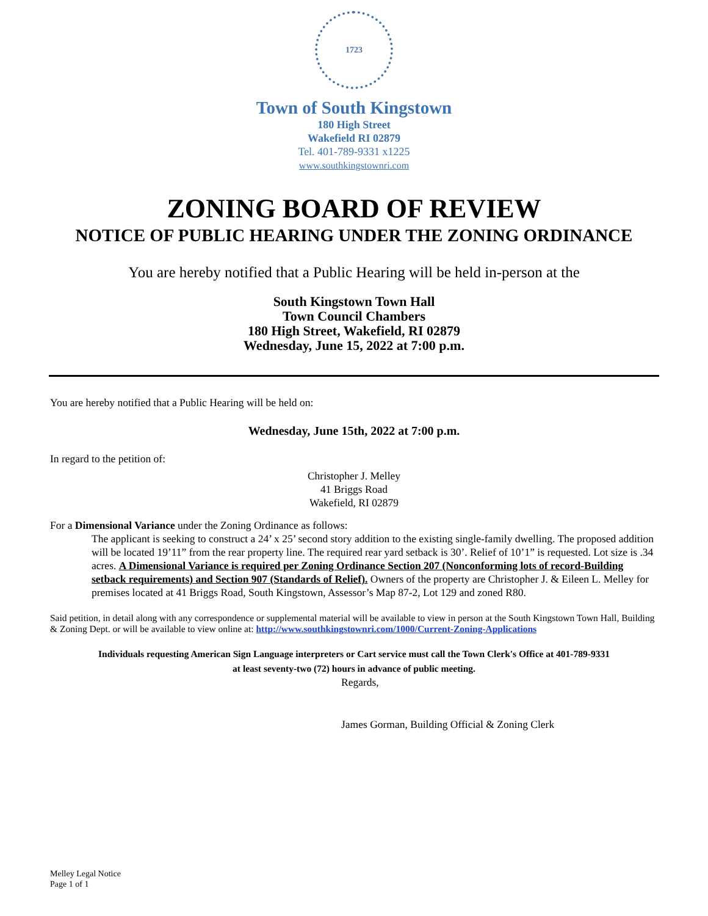1723
Town of South Kingstown
180 High Street
Wakefield RI 02879
Tel. 401-789-9331 x1225
www.southkingstownri.com
ZONING BOARD OF REVIEW
NOTICE OF PUBLIC HEARING UNDER THE ZONING ORDINANCE
You are hereby notified that a Public Hearing will be held in-person at the
South Kingstown Town Hall
Town Council Chambers
180 High Street, Wakefield, RI 02879
Wednesday, June 15, 2022 at 7:00 p.m.
You are hereby notified that a Public Hearing will be held on:
Wednesday, June 15th, 2022 at 7:00 p.m.
In regard to the petition of:
Christopher J. Melley
41 Briggs Road
Wakefield, RI 02879
For a Dimensional Variance under the Zoning Ordinance as follows:
The applicant is seeking to construct a 24’ x 25’ second story addition to the existing single-family dwelling. The proposed addition will be located 19’11” from the rear property line. The required rear yard setback is 30’. Relief of 10’1” is requested. Lot size is .34 acres. A Dimensional Variance is required per Zoning Ordinance Section 207 (Nonconforming lots of record-Building setback requirements) and Section 907 (Standards of Relief). Owners of the property are Christopher J. & Eileen L. Melley for premises located at 41 Briggs Road, South Kingstown, Assessor’s Map 87-2, Lot 129 and zoned R80.
Said petition, in detail along with any correspondence or supplemental material will be available to view in person at the South Kingstown Town Hall, Building & Zoning Dept. or will be available to view online at: http://www.southkingstownri.com/1000/Current-Zoning-Applications
Individuals requesting American Sign Language interpreters or Cart service must call the Town Clerk's Office at 401-789-9331
at least seventy-two (72) hours in advance of public meeting.
Regards,
James Gorman, Building Official & Zoning Clerk
Melley Legal Notice
Page 1 of 1